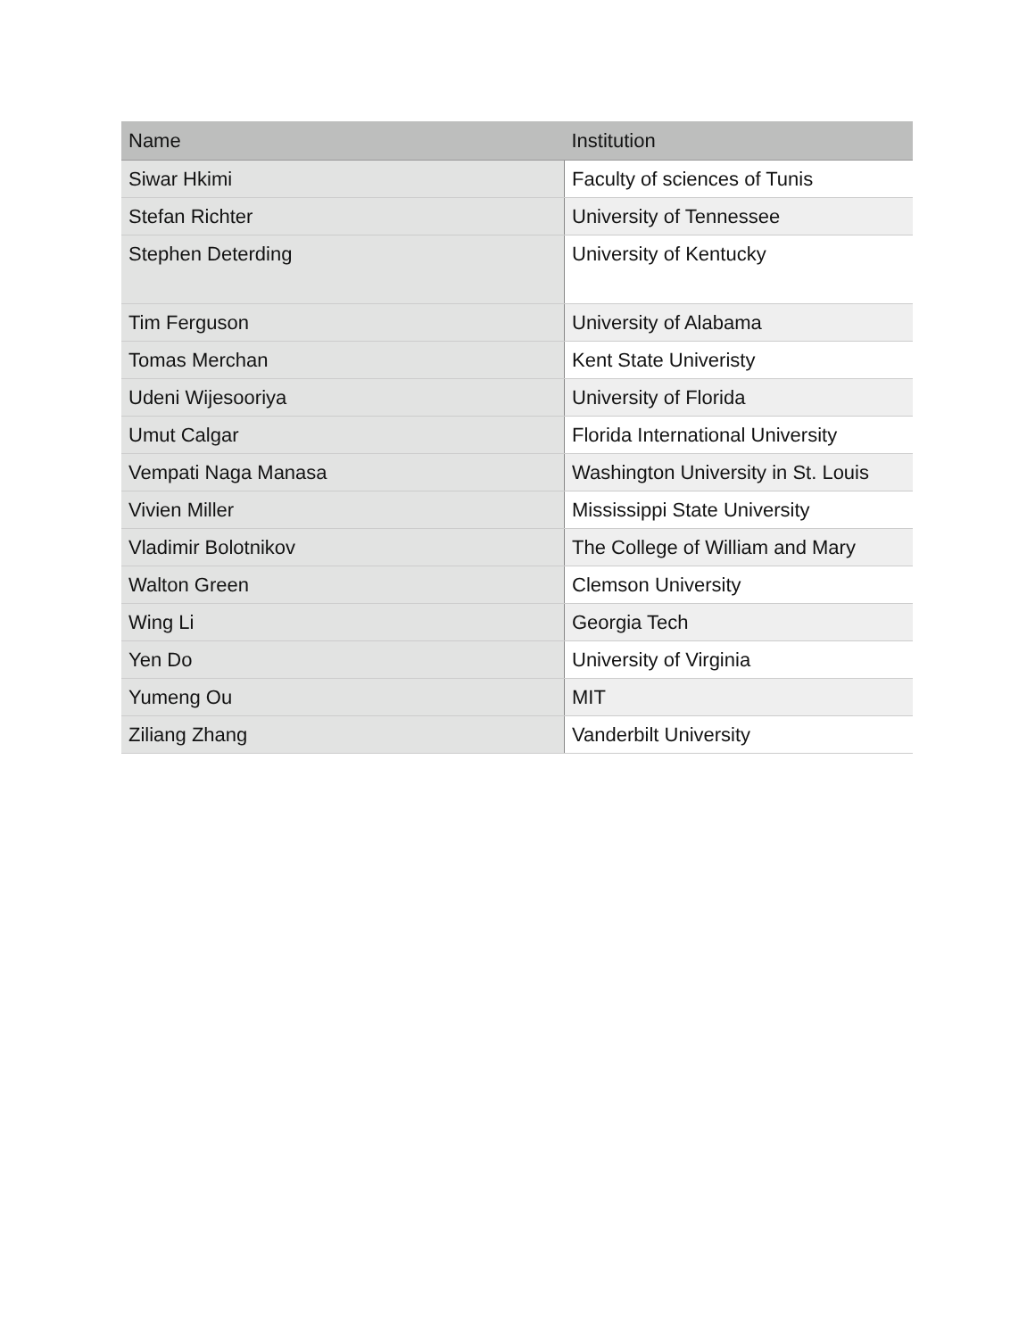| Name | Institution |
| --- | --- |
| Siwar Hkimi | Faculty of sciences of Tunis |
| Stefan Richter | University of Tennessee |
| Stephen Deterding | University of Kentucky |
| Tim Ferguson | University of Alabama |
| Tomas Merchan | Kent State Univeristy |
| Udeni Wijesooriya | University of Florida |
| Umut Calgar | Florida International University |
| Vempati Naga Manasa | Washington University in St. Louis |
| Vivien Miller | Mississippi State University |
| Vladimir Bolotnikov | The College of William and Mary |
| Walton Green | Clemson University |
| Wing Li | Georgia Tech |
| Yen Do | University of Virginia |
| Yumeng Ou | MIT |
| Ziliang Zhang | Vanderbilt University |